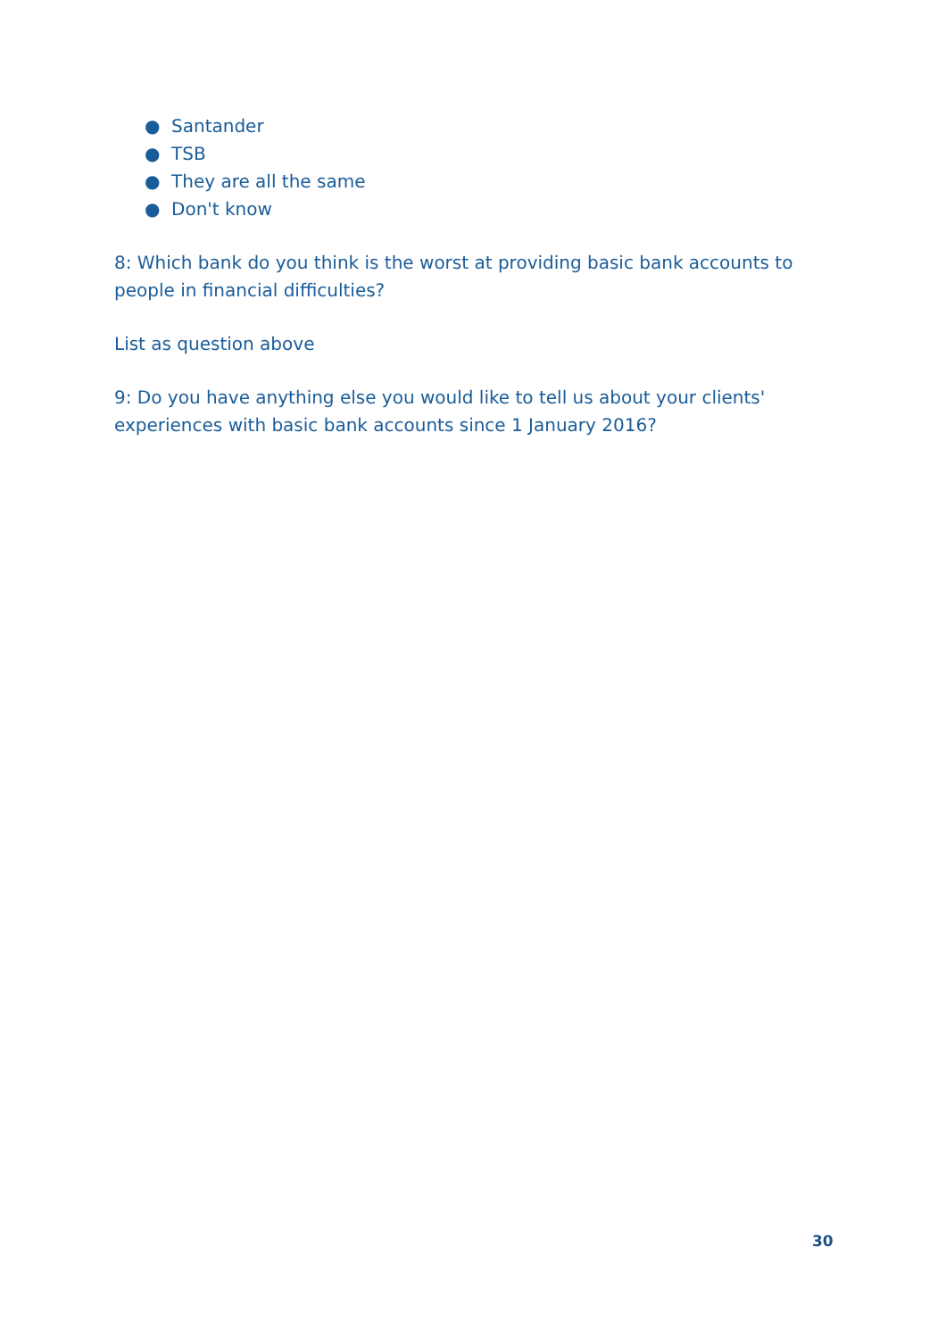● Santander
● TSB
● They are all the same
● Don't know
8: Which bank do you think is the worst at providing basic bank accounts to people in financial difficulties?
List as question above
9: Do you have anything else you would like to tell us about your clients' experiences with basic bank accounts since 1 January 2016?
30